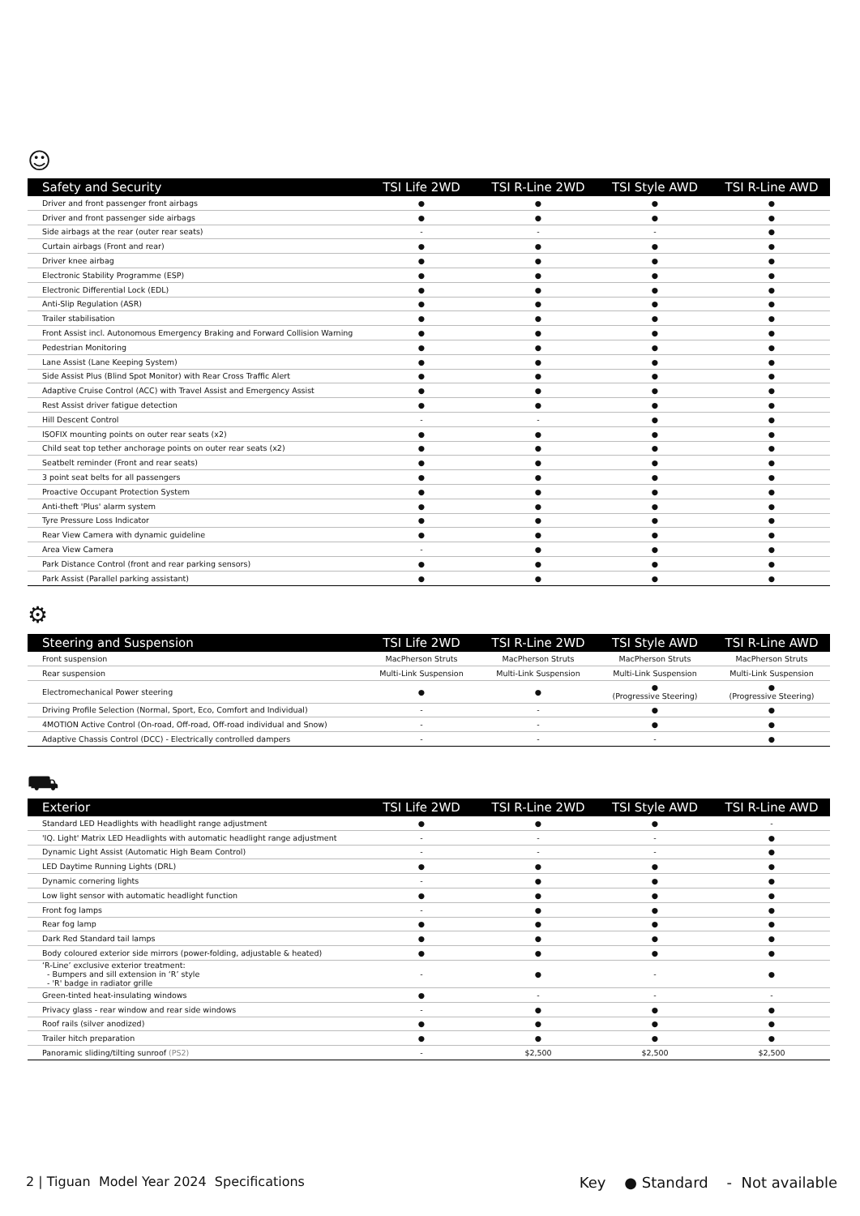☺
| Safety and Security | TSI Life 2WD | TSI R-Line 2WD | TSI Style AWD | TSI R-Line AWD |
| --- | --- | --- | --- | --- |
| Driver and front passenger front airbags | ● | ● | ● | ● |
| Driver and front passenger side airbags | ● | ● | ● | ● |
| Side airbags at the rear (outer rear seats) | - | - | - | ● |
| Curtain airbags (Front and rear) | ● | ● | ● | ● |
| Driver knee airbag | ● | ● | ● | ● |
| Electronic Stability Programme (ESP) | ● | ● | ● | ● |
| Electronic Differential Lock (EDL) | ● | ● | ● | ● |
| Anti-Slip Regulation (ASR) | ● | ● | ● | ● |
| Trailer stabilisation | ● | ● | ● | ● |
| Front Assist incl. Autonomous Emergency Braking and Forward Collision Warning | ● | ● | ● | ● |
| Pedestrian Monitoring | ● | ● | ● | ● |
| Lane Assist (Lane Keeping System) | ● | ● | ● | ● |
| Side Assist Plus (Blind Spot Monitor) with Rear Cross Traffic Alert | ● | ● | ● | ● |
| Adaptive Cruise Control (ACC) with Travel Assist and Emergency Assist | ● | ● | ● | ● |
| Rest Assist driver fatigue detection | ● | ● | ● | ● |
| Hill Descent Control | - | - | ● | ● |
| ISOFIX mounting points on outer rear seats (x2) | ● | ● | ● | ● |
| Child seat top tether anchorage points on outer rear seats (x2) | ● | ● | ● | ● |
| Seatbelt reminder (Front and rear seats) | ● | ● | ● | ● |
| 3 point seat belts for all passengers | ● | ● | ● | ● |
| Proactive Occupant Protection System | ● | ● | ● | ● |
| Anti-theft 'Plus' alarm system | ● | ● | ● | ● |
| Tyre Pressure Loss Indicator | ● | ● | ● | ● |
| Rear View Camera with dynamic guideline | ● | ● | ● | ● |
| Area View Camera | - | ● | ● | ● |
| Park Distance Control (front and rear parking sensors) | ● | ● | ● | ● |
| Park Assist (Parallel parking assistant) | ● | ● | ● | ● |
⚙
| Steering and Suspension | TSI Life 2WD | TSI R-Line 2WD | TSI Style AWD | TSI R-Line AWD |
| --- | --- | --- | --- | --- |
| Front suspension | MacPherson Struts | MacPherson Struts | MacPherson Struts | MacPherson Struts |
| Rear suspension | Multi-Link Suspension | Multi-Link Suspension | Multi-Link Suspension | Multi-Link Suspension |
| Electromechanical Power steering | ● | ● | ● (Progressive Steering) | ● (Progressive Steering) |
| Driving Profile Selection (Normal, Sport, Eco, Comfort and Individual) | - | - | ● | ● |
| 4MOTION Active Control (On-road, Off-road, Off-road individual and Snow) | - | - | ● | ● |
| Adaptive Chassis Control (DCC) - Electrically controlled dampers | - | - | - | ● |
⛟
| Exterior | TSI Life 2WD | TSI R-Line 2WD | TSI Style AWD | TSI R-Line AWD |
| --- | --- | --- | --- | --- |
| Standard LED Headlights with headlight range adjustment | ● | ● | ● | - |
| 'IQ. Light' Matrix LED Headlights with automatic headlight range adjustment | - | - | - | ● |
| Dynamic Light Assist (Automatic High Beam Control) | - | - | - | ● |
| LED Daytime Running Lights (DRL) | ● | ● | ● | ● |
| Dynamic cornering lights | - | ● | ● | ● |
| Low light sensor with automatic headlight function | ● | ● | ● | ● |
| Front fog lamps | - | ● | ● | ● |
| Rear fog lamp | ● | ● | ● | ● |
| Dark Red Standard tail lamps | ● | ● | ● | ● |
| Body coloured exterior side mirrors (power-folding, adjustable & heated) | ● | ● | ● | ● |
| ‘R-Line’ exclusive exterior treatment: - Bumpers and sill extension in ‘R’ style - 'R' badge in radiator grille | - | ● | - | ● |
| Green-tinted heat-insulating windows | ● | - | - | - |
| Privacy glass - rear window and rear side windows | - | ● | ● | ● |
| Roof rails (silver anodized) | ● | ● | ● | ● |
| Trailer hitch preparation | ● | ● | ● | ● |
| Panoramic sliding/tilting sunroof (PS2) | - | $2,500 | $2,500 | $2,500 |
2 | Tiguan Model Year 2024 Specifications Key ● Standard - Not available